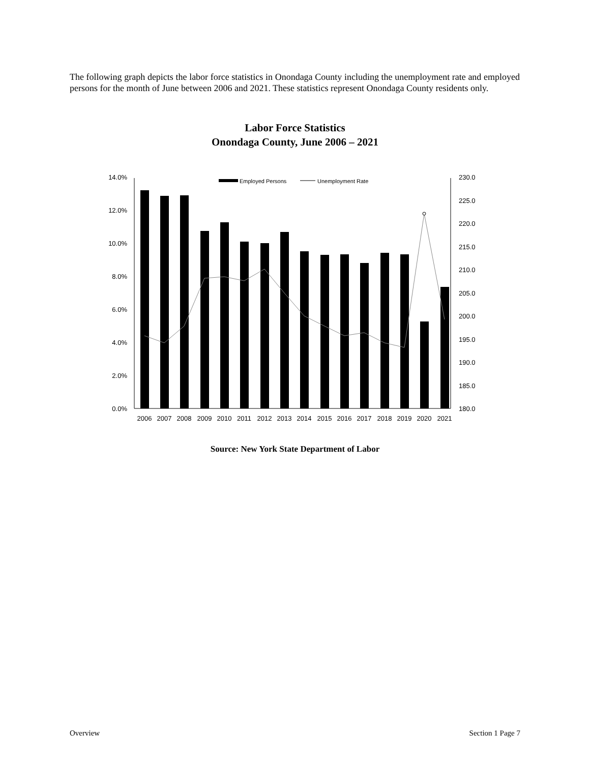The following graph depicts the labor force statistics in Onondaga County including the unemployment rate and employed persons for the month of June between 2006 and 2021. These statistics represent Onondaga County residents only.
Labor Force Statistics
Onondaga County, June 2006 – 2021
14.0%
12.0%
10.0%
8.0%
6.0%
4.0%
2.0%
0.0%
230.0
225.0
220.0
215.0
210.0
205.0
200.0
195.0
190.0
185.0
180.0
Employed Persons
Unemployment Rate
2006
2007
2008
2009
2010
2011
2012
2013
2014
2015
2016
2017
2018
2019
2020
2021
Source: New York State Department of Labor
Overview Section 1 Page 7